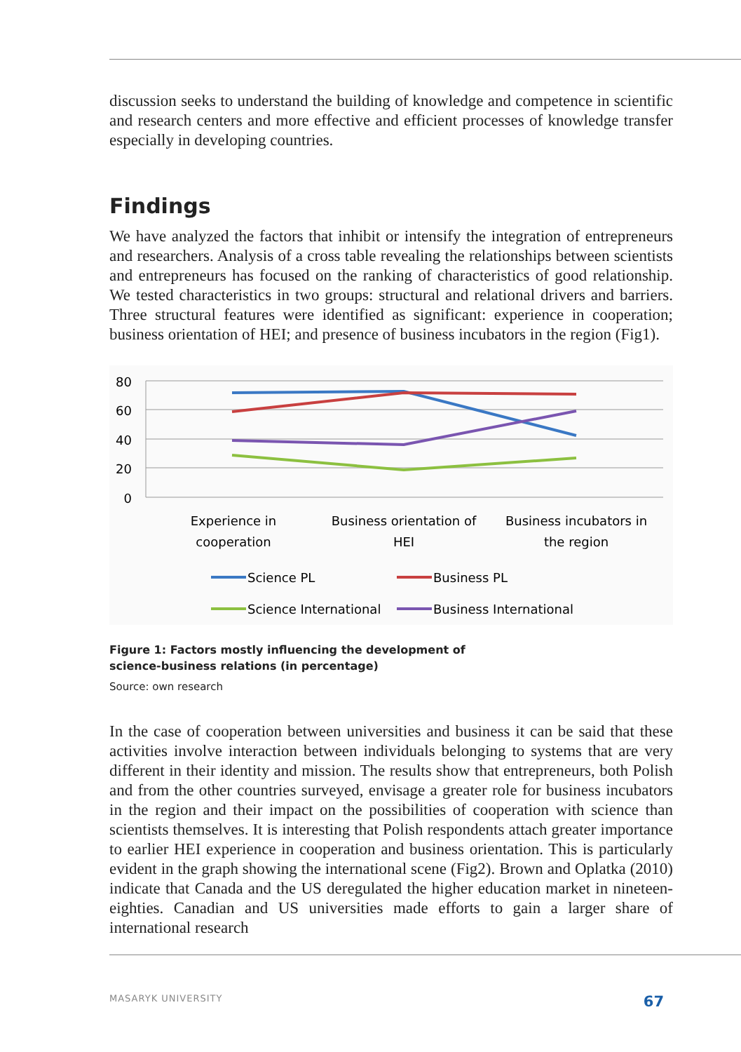discussion seeks to understand the building of knowledge and competence in scientific and research centers and more effective and efficient processes of knowledge transfer especially in developing countries.
Findings
We have analyzed the factors that inhibit or intensify the integration of entrepreneurs and researchers. Analysis of a cross table revealing the relationships between scientists and entrepreneurs has focused on the ranking of characteristics of good relationship. We tested characteristics in two groups: structural and relational drivers and barriers. Three structural features were identified as significant: experience in cooperation; business orientation of HEI; and presence of business incubators in the region (Fig1).
80
60
40
20
0
Experience in
cooperation
Business orientation of
HEI
Business incubators in
the region
Science PL
Business PL
Science International
Business International
Figure 1: Factors mostly influencing the development of
science-business relations (in percentage)
Source: own research
In the case of cooperation between universities and business it can be said that these activities involve interaction between individuals belonging to systems that are very different in their identity and mission. The results show that entrepreneurs, both Polish and from the other countries surveyed, envisage a greater role for business incubators in the region and their impact on the possibilities of cooperation with science than scientists themselves. It is interesting that Polish respondents attach greater importance to earlier HEI experience in cooperation and business orientation. This is particularly evident in the graph showing the international scene (Fig2). Brown and Oplatka (2010) indicate that Canada and the US deregulated the higher education market in nineteen-eighties. Canadian and US universities made efforts to gain a larger share of international research
MASARYK UNIVERSITY 67